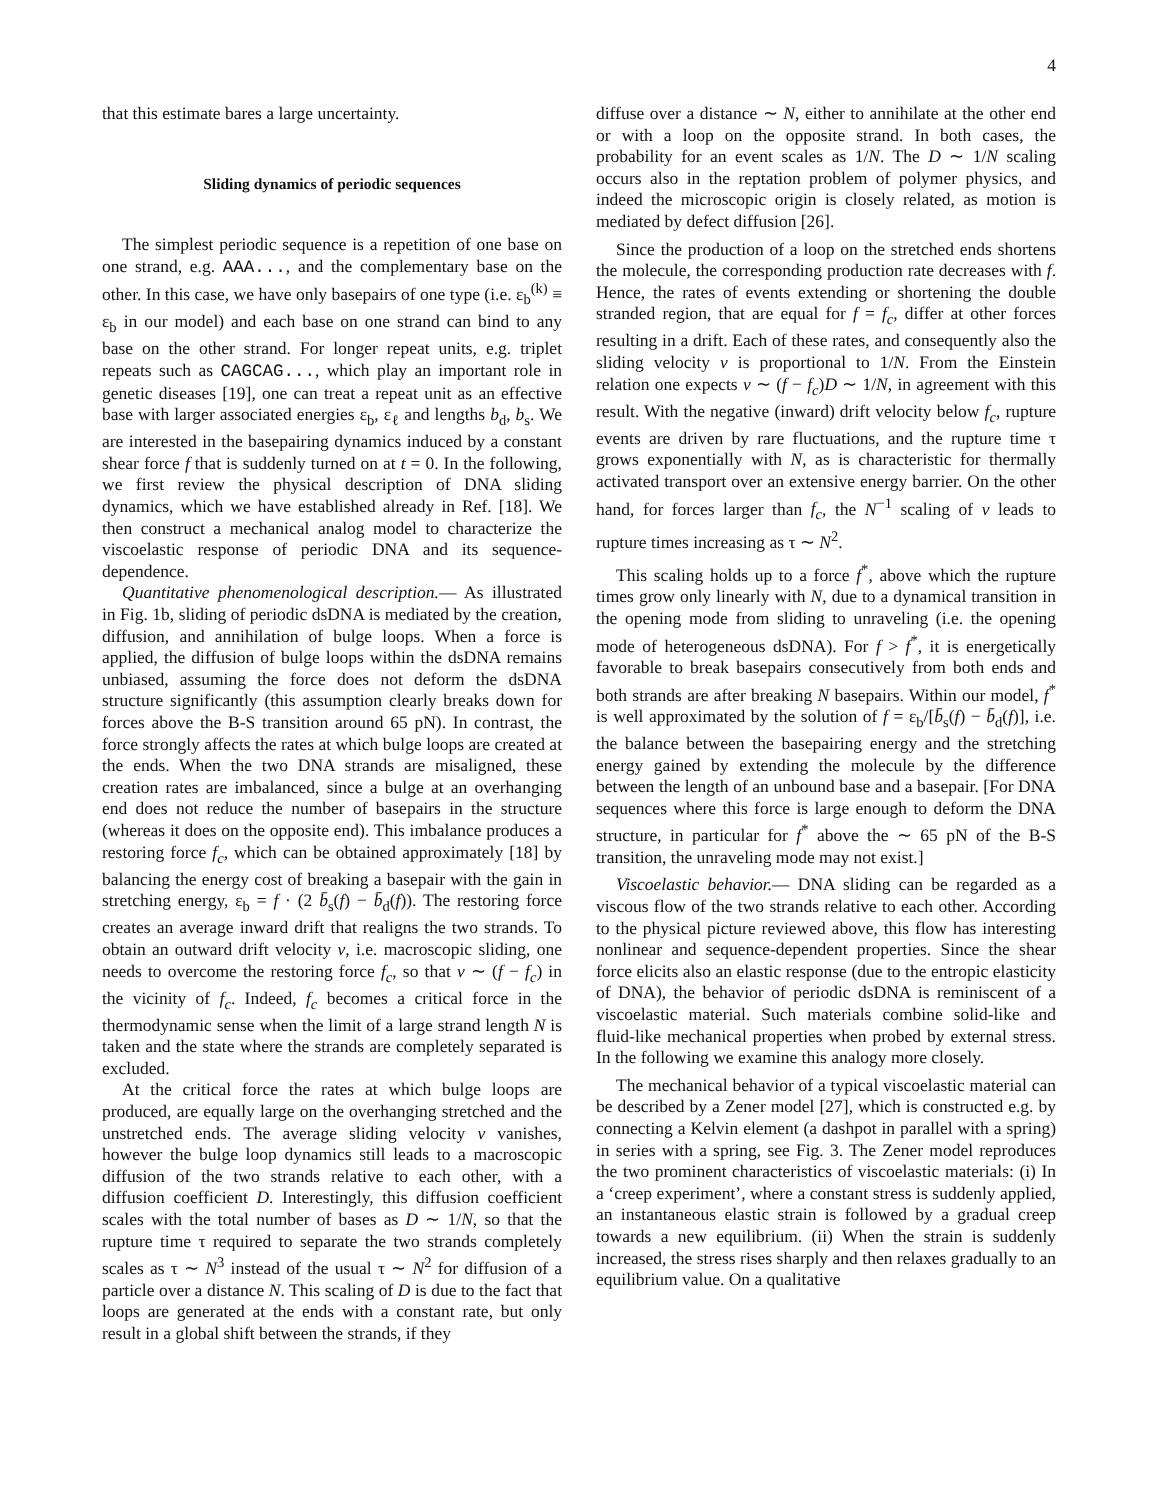4
that this estimate bares a large uncertainty.
Sliding dynamics of periodic sequences
The simplest periodic sequence is a repetition of one base on one strand, e.g. AAA..., and the complementary base on the other. In this case, we have only basepairs of one type (i.e. ε<sub>b</sub><sup>(k)</sup> ≡ ε<sub>b</sub> in our model) and each base on one strand can bind to any base on the other strand. For longer repeat units, e.g. triplet repeats such as CAGCAG..., which play an important role in genetic diseases [19], one can treat a repeat unit as an effective base with larger associated energies ε<sub>b</sub>, ε<sub>ℓ</sub> and lengths b<sub>d</sub>, b<sub>s</sub>. We are interested in the basepairing dynamics induced by a constant shear force f that is suddenly turned on at t = 0. In the following, we first review the physical description of DNA sliding dynamics, which we have established already in Ref. [18]. We then construct a mechanical analog model to characterize the viscoelastic response of periodic DNA and its sequence-dependence.
Quantitative phenomenological description.— As illustrated in Fig. 1b, sliding of periodic dsDNA is mediated by the creation, diffusion, and annihilation of bulge loops. When a force is applied, the diffusion of bulge loops within the dsDNA remains unbiased, assuming the force does not deform the dsDNA structure significantly (this assumption clearly breaks down for forces above the B-S transition around 65 pN). In contrast, the force strongly affects the rates at which bulge loops are created at the ends. When the two DNA strands are misaligned, these creation rates are imbalanced, since a bulge at an overhanging end does not reduce the number of basepairs in the structure (whereas it does on the opposite end). This imbalance produces a restoring force f<sub>c</sub>, which can be obtained approximately [18] by balancing the energy cost of breaking a basepair with the gain in stretching energy, ε<sub>b</sub> = f · (2 b̄<sub>s</sub>(f) − b̄<sub>d</sub>(f)). The restoring force creates an average inward drift that realigns the two strands. To obtain an outward drift velocity v, i.e. macroscopic sliding, one needs to overcome the restoring force f<sub>c</sub>, so that v ∼ (f − f<sub>c</sub>) in the vicinity of f<sub>c</sub>. Indeed, f<sub>c</sub> becomes a critical force in the thermodynamic sense when the limit of a large strand length N is taken and the state where the strands are completely separated is excluded.
At the critical force the rates at which bulge loops are produced, are equally large on the overhanging stretched and the unstretched ends. The average sliding velocity v vanishes, however the bulge loop dynamics still leads to a macroscopic diffusion of the two strands relative to each other, with a diffusion coefficient D. Interestingly, this diffusion coefficient scales with the total number of bases as D ∼ 1/N, so that the rupture time τ required to separate the two strands completely scales as τ ∼ N<sup>3</sup> instead of the usual τ ∼ N<sup>2</sup> for diffusion of a particle over a distance N. This scaling of D is due to the fact that loops are generated at the ends with a constant rate, but only result in a global shift between the strands, if they
diffuse over a distance ∼ N, either to annihilate at the other end or with a loop on the opposite strand. In both cases, the probability for an event scales as 1/N. The D ∼ 1/N scaling occurs also in the reptation problem of polymer physics, and indeed the microscopic origin is closely related, as motion is mediated by defect diffusion [26].
Since the production of a loop on the stretched ends shortens the molecule, the corresponding production rate decreases with f. Hence, the rates of events extending or shortening the double stranded region, that are equal for f = f<sub>c</sub>, differ at other forces resulting in a drift. Each of these rates, and consequently also the sliding velocity v is proportional to 1/N. From the Einstein relation one expects v ∼ (f − f<sub>c</sub>)D ∼ 1/N, in agreement with this result. With the negative (inward) drift velocity below f<sub>c</sub>, rupture events are driven by rare fluctuations, and the rupture time τ grows exponentially with N, as is characteristic for thermally activated transport over an extensive energy barrier. On the other hand, for forces larger than f<sub>c</sub>, the N<sup>−1</sup> scaling of v leads to rupture times increasing as τ ∼ N<sup>2</sup>.
This scaling holds up to a force f<sup>*</sup>, above which the rupture times grow only linearly with N, due to a dynamical transition in the opening mode from sliding to unraveling (i.e. the opening mode of heterogeneous dsDNA). For f > f<sup>*</sup>, it is energetically favorable to break basepairs consecutively from both ends and both strands are after breaking N basepairs. Within our model, f<sup>*</sup> is well approximated by the solution of f = ε<sub>b</sub>/[b̄<sub>s</sub>(f) − b̄<sub>d</sub>(f)], i.e. the balance between the basepairing energy and the stretching energy gained by extending the molecule by the difference between the length of an unbound base and a basepair. [For DNA sequences where this force is large enough to deform the DNA structure, in particular for f<sup>*</sup> above the ∼ 65 pN of the B-S transition, the unraveling mode may not exist.]
Viscoelastic behavior.— DNA sliding can be regarded as a viscous flow of the two strands relative to each other. According to the physical picture reviewed above, this flow has interesting nonlinear and sequence-dependent properties. Since the shear force elicits also an elastic response (due to the entropic elasticity of DNA), the behavior of periodic dsDNA is reminiscent of a viscoelastic material. Such materials combine solid-like and fluid-like mechanical properties when probed by external stress. In the following we examine this analogy more closely.
The mechanical behavior of a typical viscoelastic material can be described by a Zener model [27], which is constructed e.g. by connecting a Kelvin element (a dashpot in parallel with a spring) in series with a spring, see Fig. 3. The Zener model reproduces the two prominent characteristics of viscoelastic materials: (i) In a ‘creep experiment’, where a constant stress is suddenly applied, an instantaneous elastic strain is followed by a gradual creep towards a new equilibrium. (ii) When the strain is suddenly increased, the stress rises sharply and then relaxes gradually to an equilibrium value. On a qualitative